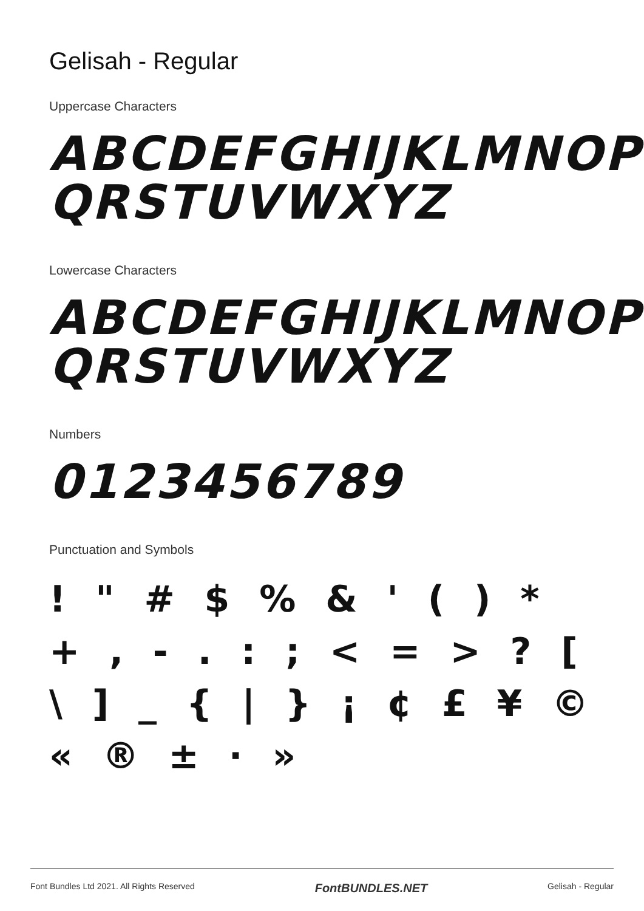Gelisah - Regular
Uppercase Characters
ABCDEFGHIJKLMNOP
QRSTUVWXYZ
Lowercase Characters
ABCDEFGHIJKLMNOP
QRSTUVWXYZ
Numbers
0123456789
Punctuation and Symbols
! " # $ % & ' ( ) * + , - . : ; < = > ? [ \ ] _ { | } ¡ ¢ £ ¥ © « ® ± · »
Font Bundles Ltd 2021. All Rights Reserved FontBUNDLES.NET Gelisah - Regular